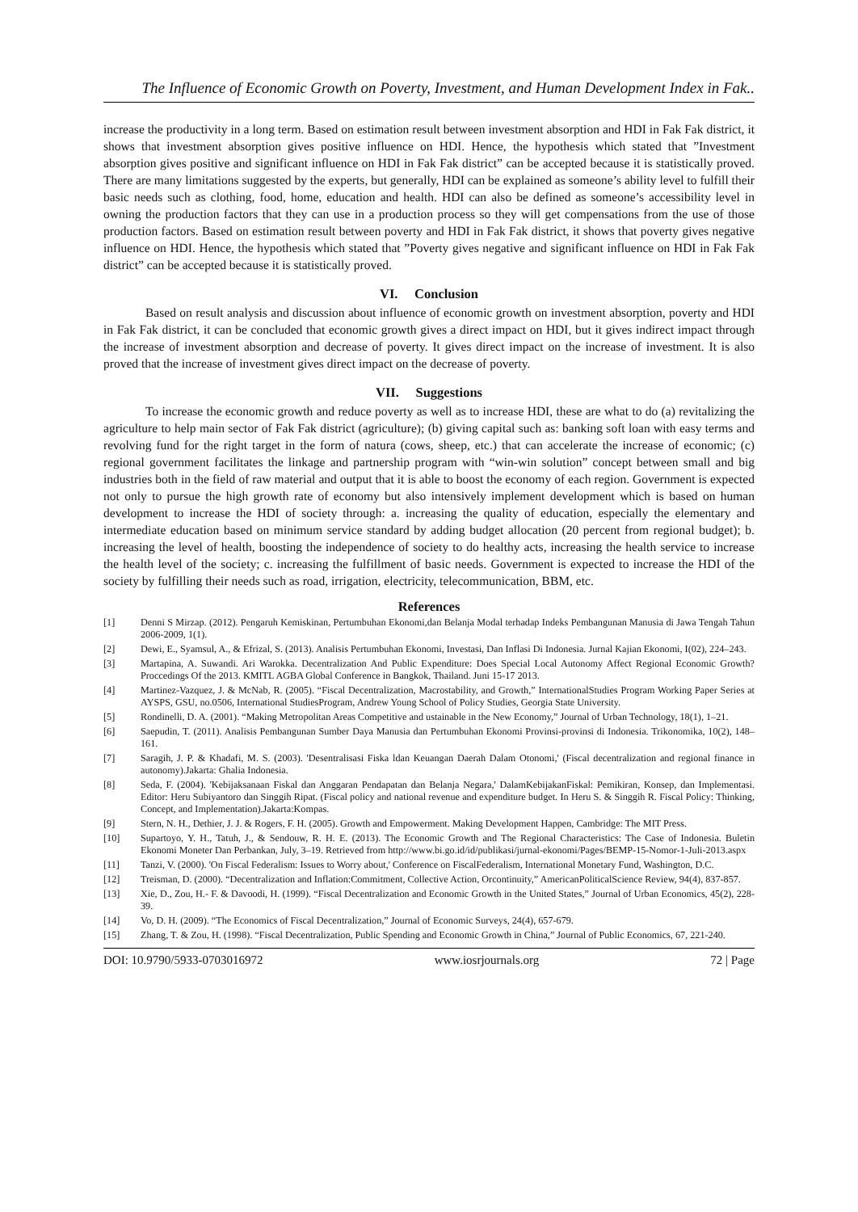The Influence of Economic Growth on Poverty, Investment, and Human Development Index in Fak..
increase the productivity in a long term. Based on estimation result between investment absorption and HDI in Fak Fak district, it shows that investment absorption gives positive influence on HDI. Hence, the hypothesis which stated that ”Investment absorption gives positive and significant influence on HDI in Fak Fak district” can be accepted because it is statistically proved. There are many limitations suggested by the experts, but generally, HDI can be explained as someone’s ability level to fulfill their basic needs such as clothing, food, home, education and health. HDI can also be defined as someone’s accessibility level in owning the production factors that they can use in a production process so they will get compensations from the use of those production factors. Based on estimation result between poverty and HDI in Fak Fak district, it shows that poverty gives negative influence on HDI. Hence, the hypothesis which stated that ”Poverty gives negative and significant influence on HDI in Fak Fak district” can be accepted because it is statistically proved.
VI. Conclusion
Based on result analysis and discussion about influence of economic growth on investment absorption, poverty and HDI in Fak Fak district, it can be concluded that economic growth gives a direct impact on HDI, but it gives indirect impact through the increase of investment absorption and decrease of poverty. It gives direct impact on the increase of investment. It is also proved that the increase of investment gives direct impact on the decrease of poverty.
VII. Suggestions
To increase the economic growth and reduce poverty as well as to increase HDI, these are what to do (a) revitalizing the agriculture to help main sector of Fak Fak district (agriculture); (b) giving capital such as: banking soft loan with easy terms and revolving fund for the right target in the form of natura (cows, sheep, etc.) that can accelerate the increase of economic; (c) regional government facilitates the linkage and partnership program with “win-win solution” concept between small and big industries both in the field of raw material and output that it is able to boost the economy of each region. Government is expected not only to pursue the high growth rate of economy but also intensively implement development which is based on human development to increase the HDI of society through: a. increasing the quality of education, especially the elementary and intermediate education based on minimum service standard by adding budget allocation (20 percent from regional budget); b. increasing the level of health, boosting the independence of society to do healthy acts, increasing the health service to increase the health level of the society; c. increasing the fulfillment of basic needs. Government is expected to increase the HDI of the society by fulfilling their needs such as road, irrigation, electricity, telecommunication, BBM, etc.
References
[1] Denni S Mirzap. (2012). Pengaruh Kemiskinan, Pertumbuhan Ekonomi,dan Belanja Modal terhadap Indeks Pembangunan Manusia di Jawa Tengah Tahun 2006-2009, 1(1).
[2] Dewi, E., Syamsul, A., & Efrizal, S. (2013). Analisis Pertumbuhan Ekonomi, Investasi, Dan Inflasi Di Indonesia. Jurnal Kajian Ekonomi, I(02), 224–243.
[3] Martapina, A. Suwandi. Ari Warokka. Decentralization And Public Expenditure: Does Special Local Autonomy Affect Regional Economic Growth? Proccedings Of the 2013. KMITL AGBA Global Conference in Bangkok, Thailand. Juni 15-17 2013.
[4] Martinez-Vazquez, J. & McNab, R. (2005). “Fiscal Decentralization, Macrostability, and Growth,” InternationalStudies Program Working Paper Series at AYSPS, GSU, no.0506, International StudiesProgram, Andrew Young School of Policy Studies, Georgia State University.
[5] Rondinelli, D. A. (2001). “Making Metropolitan Areas Competitive and ustainable in the New Economy,” Journal of Urban Technology, 18(1), 1–21.
[6] Saepudin, T. (2011). Analisis Pembangunan Sumber Daya Manusia dan Pertumbuhan Ekonomi Provinsi-provinsi di Indonesia. Trikonomika, 10(2), 148–161.
[7] Saragih, J. P. & Khadafi, M. S. (2003). 'Desentralisasi Fiska ldan Keuangan Daerah Dalam Otonomi,' (Fiscal decentralization and regional finance in autonomy).Jakarta: Ghalia Indonesia.
[8] Seda, F. (2004). 'Kebijaksanaan Fiskal dan Anggaran Pendapatan dan Belanja Negara,' DalamKebijakanFiskal: Pemikiran, Konsep, dan Implementasi. Editor: Heru Subiyantoro dan Singgih Ripat. (Fiscal policy and national revenue and expenditure budget. In Heru S. & Singgih R. Fiscal Policy: Thinking, Concept, and Implementation).Jakarta:Kompas.
[9] Stern, N. H., Dethier, J. J. & Rogers, F. H. (2005). Growth and Empowerment. Making Development Happen, Cambridge: The MIT Press.
[10] Supartoyo, Y. H., Tatuh, J., & Sendouw, R. H. E. (2013). The Economic Growth and The Regional Characteristics: The Case of Indonesia. Buletin Ekonomi Moneter Dan Perbankan, July, 3–19. Retrieved from http://www.bi.go.id/id/publikasi/jurnal-ekonomi/Pages/BEMP-15-Nomor-1-Juli-2013.aspx
[11] Tanzi, V. (2000). 'On Fiscal Federalism: Issues to Worry about,' Conference on FiscalFederalism, International Monetary Fund, Washington, D.C.
[12] Treisman, D. (2000). “Decentralization and Inflation:Commitment, Collective Action, Orcontinuity,” AmericanPoliticalScience Review, 94(4), 837-857.
[13] Xie, D., Zou, H.- F. & Davoodi, H. (1999). “Fiscal Decentralization and Economic Growth in the United States,” Journal of Urban Economics, 45(2), 228-39.
[14] Vo, D. H. (2009). “The Economics of Fiscal Decentralization,” Journal of Economic Surveys, 24(4), 657-679.
[15] Zhang, T. & Zou, H. (1998). “Fiscal Decentralization, Public Spending and Economic Growth in China,” Journal of Public Economics, 67, 221-240.
DOI: 10.9790/5933-0703016972 www.iosrjournals.org 72 | Page